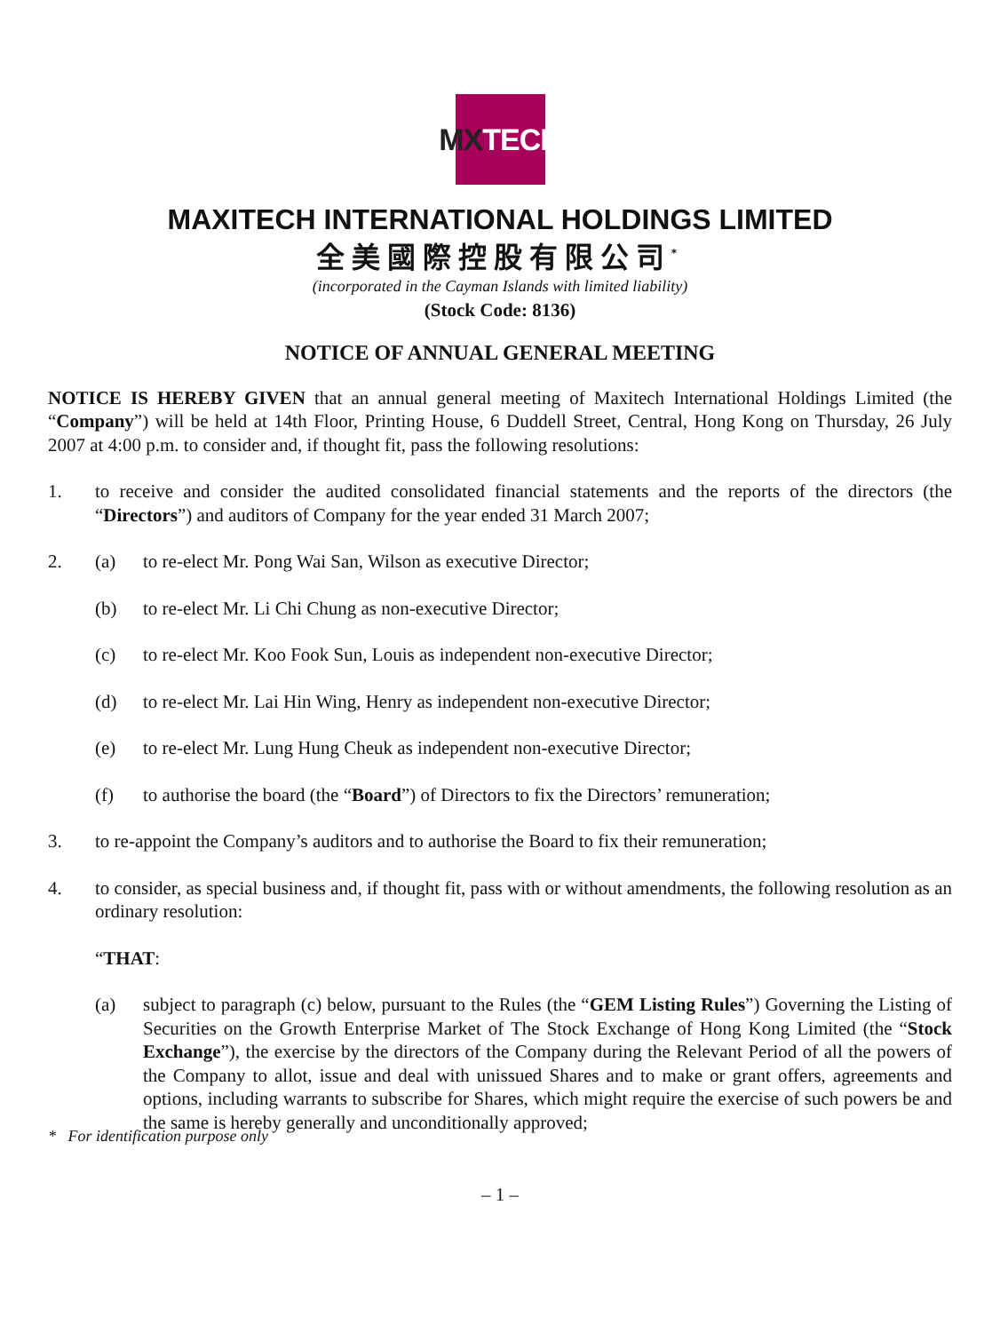MX TECH
MAXITECH INTERNATIONAL HOLDINGS LIMITED
全美國際控股有限公司<sup>*</sup>
(incorporated in the Cayman Islands with limited liability)
(Stock Code: 8136)
NOTICE OF ANNUAL GENERAL MEETING
NOTICE IS HEREBY GIVEN that an annual general meeting of Maxitech International Holdings Limited (the “Company”) will be held at 14th Floor, Printing House, 6 Duddell Street, Central, Hong Kong on Thursday, 26 July 2007 at 4:00 p.m. to consider and, if thought fit, pass the following resolutions:
1. to receive and consider the audited consolidated financial statements and the reports of the directors (the “Directors”) and auditors of Company for the year ended 31 March 2007;
2. (a) to re-elect Mr. Pong Wai San, Wilson as executive Director;
(b) to re-elect Mr. Li Chi Chung as non-executive Director;
(c) to re-elect Mr. Koo Fook Sun, Louis as independent non-executive Director;
(d) to re-elect Mr. Lai Hin Wing, Henry as independent non-executive Director;
(e) to re-elect Mr. Lung Hung Cheuk as independent non-executive Director;
(f) to authorise the board (the “Board”) of Directors to fix the Directors’ remuneration;
3. to re-appoint the Company’s auditors and to authorise the Board to fix their remuneration;
4. to consider, as special business and, if thought fit, pass with or without amendments, the following resolution as an ordinary resolution:
“THAT:
(a) subject to paragraph (c) below, pursuant to the Rules (the “GEM Listing Rules”) Governing the Listing of Securities on the Growth Enterprise Market of The Stock Exchange of Hong Kong Limited (the “Stock Exchange”), the exercise by the directors of the Company during the Relevant Period of all the powers of the Company to allot, issue and deal with unissued Shares and to make or grant offers, agreements and options, including warrants to subscribe for Shares, which might require the exercise of such powers be and the same is hereby generally and unconditionally approved;
* For identification purpose only
– 1 –